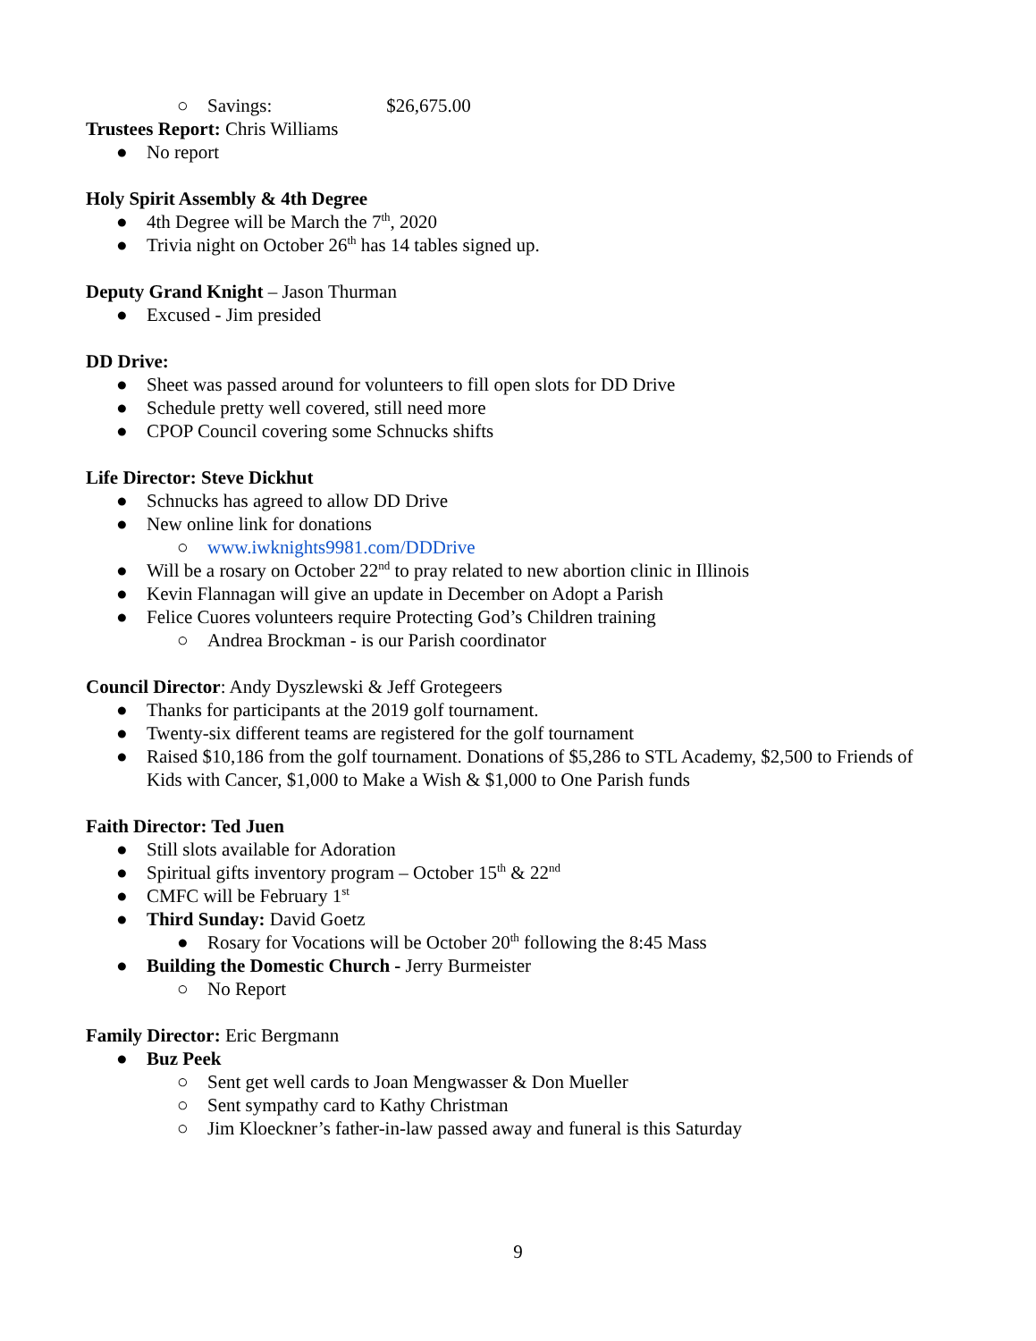○ Savings: $26,675.00
Trustees Report: Chris Williams
● No report
Holy Spirit Assembly & 4th Degree
● 4th Degree will be March the 7<sup>th</sup>, 2020
● Trivia night on October 26<sup>th</sup> has 14 tables signed up.
Deputy Grand Knight – Jason Thurman
● Excused - Jim presided
DD Drive:
● Sheet was passed around for volunteers to fill open slots for DD Drive
● Schedule pretty well covered, still need more
● CPOP Council covering some Schnucks shifts
Life Director: Steve Dickhut
● Schnucks has agreed to allow DD Drive
● New online link for donations
○ www.iwknights9981.com/DDDrive
● Will be a rosary on October 22<sup>nd</sup> to pray related to new abortion clinic in Illinois
● Kevin Flannagan will give an update in December on Adopt a Parish
● Felice Cuores volunteers require Protecting God’s Children training
○ Andrea Brockman - is our Parish coordinator
Council Director: Andy Dyszlewski & Jeff Grotegeers
● Thanks for participants at the 2019 golf tournament.
● Twenty-six different teams are registered for the golf tournament
● Raised $10,186 from the golf tournament. Donations of $5,286 to STL Academy, $2,500 to Friends of Kids with Cancer, $1,000 to Make a Wish & $1,000 to One Parish funds
Faith Director: Ted Juen
● Still slots available for Adoration
● Spiritual gifts inventory program – October 15<sup>th</sup> & 22<sup>nd</sup>
● CMFC will be February 1<sup>st</sup>
● Third Sunday: David Goetz
● Rosary for Vocations will be October 20<sup>th</sup> following the 8:45 Mass
● Building the Domestic Church - Jerry Burmeister
○ No Report
Family Director: Eric Bergmann
● Buz Peek
○ Sent get well cards to Joan Mengwasser & Don Mueller
○ Sent sympathy card to Kathy Christman
○ Jim Kloeckner’s father-in-law passed away and funeral is this Saturday
9